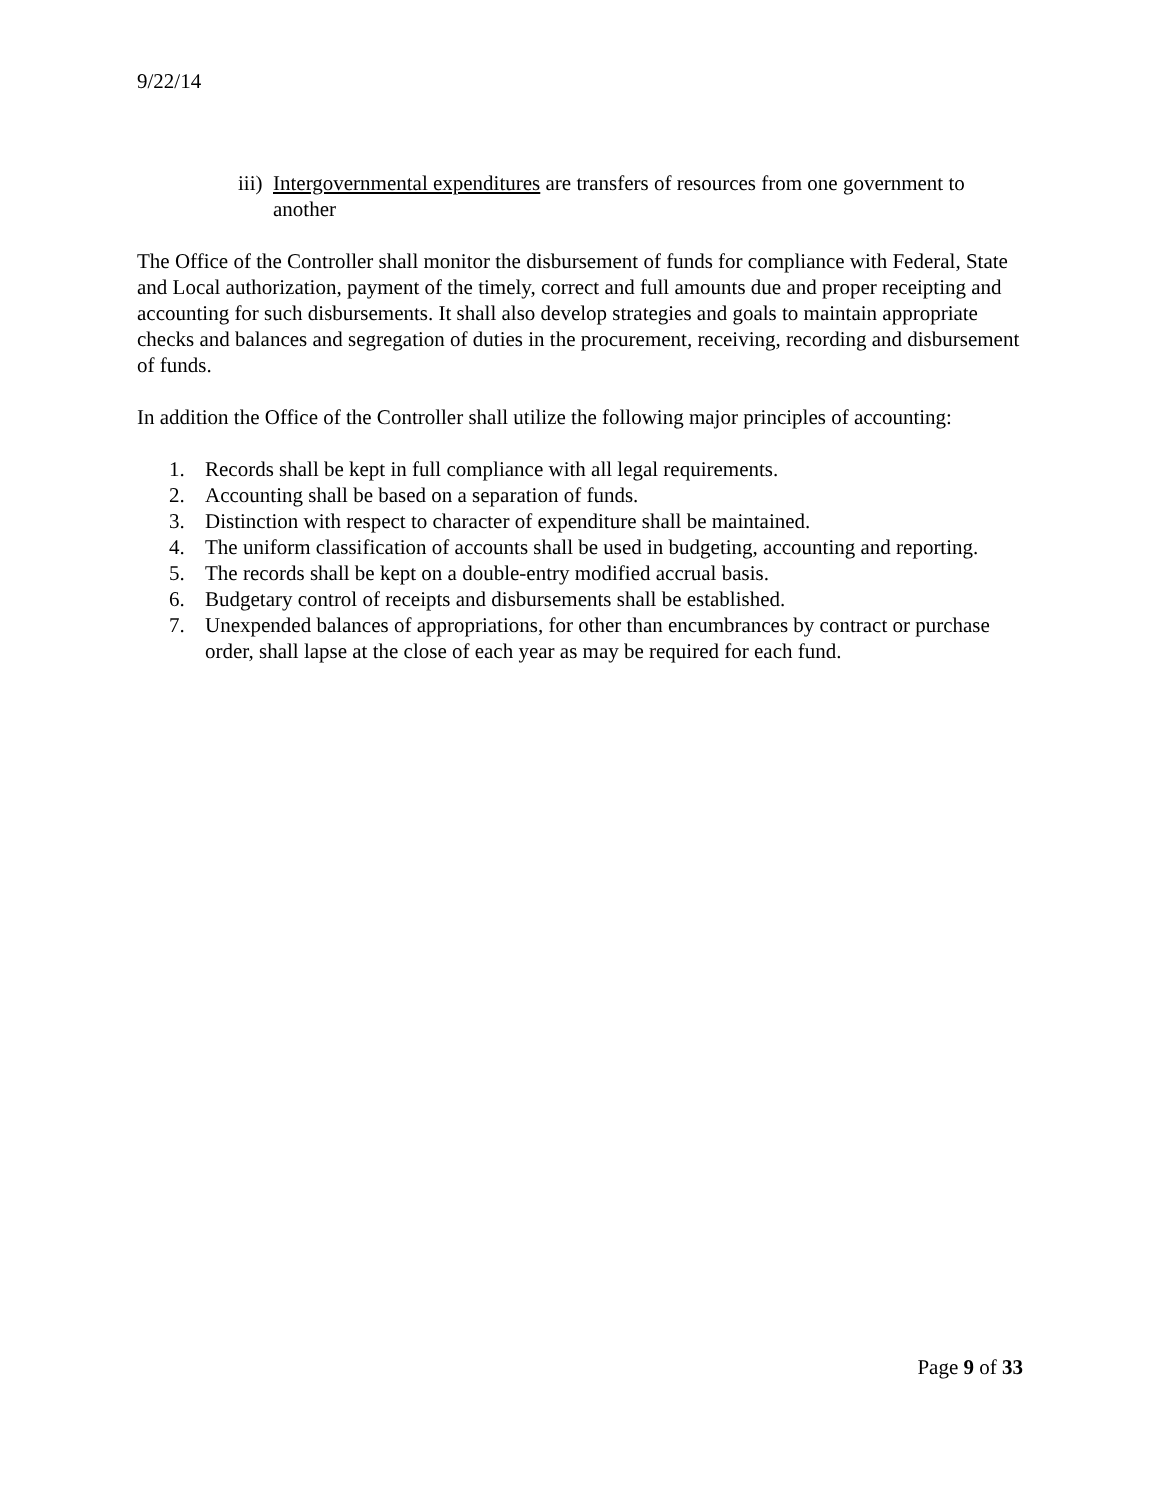9/22/14
iii) Intergovernmental expenditures are transfers of resources from one government to another
The Office of the Controller shall monitor the disbursement of funds for compliance with Federal, State and Local authorization, payment of the timely, correct and full amounts due and proper receipting and accounting for such disbursements. It shall also develop strategies and goals to maintain appropriate checks and balances and segregation of duties in the procurement, receiving, recording and disbursement of funds.
In addition the Office of the Controller shall utilize the following major principles of accounting:
1. Records shall be kept in full compliance with all legal requirements.
2. Accounting shall be based on a separation of funds.
3. Distinction with respect to character of expenditure shall be maintained.
4. The uniform classification of accounts shall be used in budgeting, accounting and reporting.
5. The records shall be kept on a double-entry modified accrual basis.
6. Budgetary control of receipts and disbursements shall be established.
7. Unexpended balances of appropriations, for other than encumbrances by contract or purchase order, shall lapse at the close of each year as may be required for each fund.
Page 9 of 33